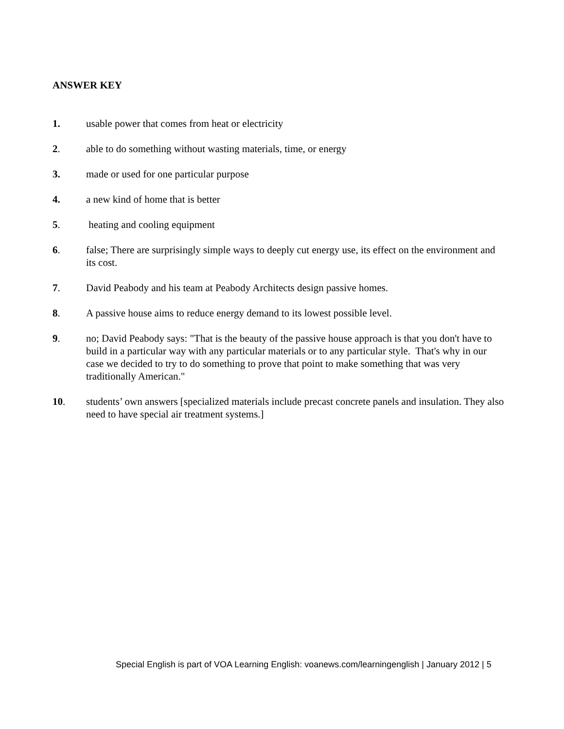ANSWER KEY
1. usable power that comes from heat or electricity
2. able to do something without wasting materials, time, or energy
3. made or used for one particular purpose
4. a new kind of home that is better
5. heating and cooling equipment
6. false; There are surprisingly simple ways to deeply cut energy use, its effect on the environment and its cost.
7. David Peabody and his team at Peabody Architects design passive homes.
8. A passive house aims to reduce energy demand to its lowest possible level.
9. no; David Peabody says: "That is the beauty of the passive house approach is that you don't have to build in a particular way with any particular materials or to any particular style. That's why in our case we decided to try to do something to prove that point to make something that was very traditionally American."
10. students’ own answers [specialized materials include precast concrete panels and insulation. They also need to have special air treatment systems.]
Special English is part of VOA Learning English: voanews.com/learningenglish | January 2012 | 5